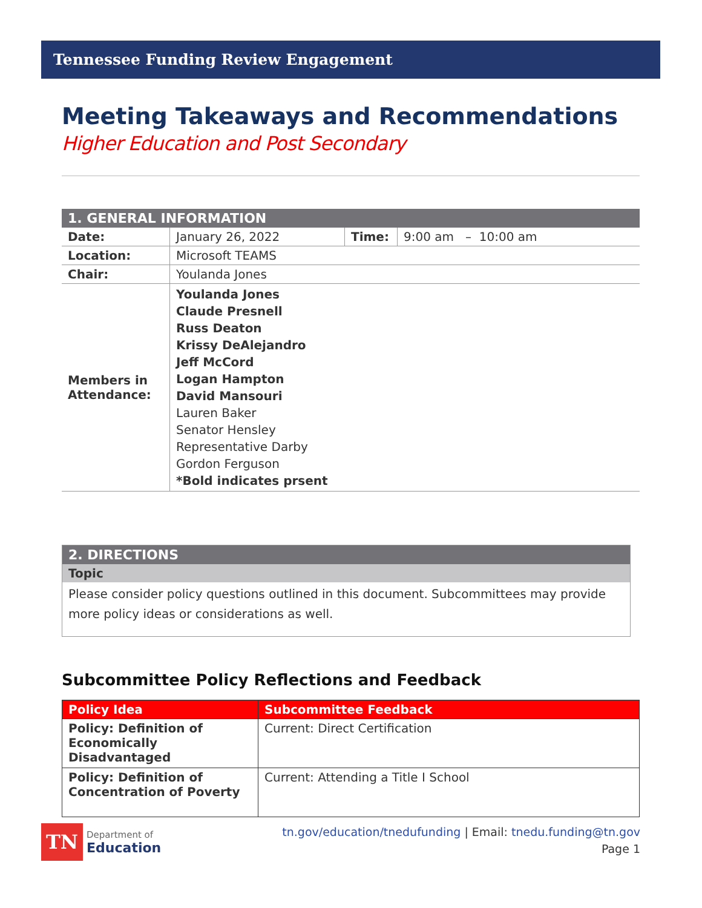Tennessee Funding Review Engagement
Meeting Takeaways and Recommendations
Higher Education and Post Secondary
| 1. GENERAL INFORMATION | | | |
| --- | --- | --- | --- |
| Date: | January 26, 2022 | Time: | 9:00 am – 10:00 am |
| Location: | Microsoft TEAMS | | |
| Chair: | Youlanda Jones | | |
| Members in Attendance: | Youlanda Jones Claude Presnell Russ Deaton Krissy DeAlejandro Jeff McCord Logan Hampton David Mansouri Lauren Baker Senator Hensley Representative Darby Gordon Ferguson *Bold indicates prsent | | |
| 2. DIRECTIONS |
| --- |
| Topic |
| Please consider policy questions outlined in this document. Subcommittees may provide more policy ideas or considerations as well. |
Subcommittee Policy Reflections and Feedback
| Policy Idea | Subcommittee Feedback |
| --- | --- |
| Policy: Definition of Economically Disadvantaged | Current: Direct Certification |
| Policy: Definition of Concentration of Poverty | Current: Attending a Title I School |
TN Department of
Education
tn.gov/education/tnedufunding | Email: tnedu.funding@tn.gov
Page 1